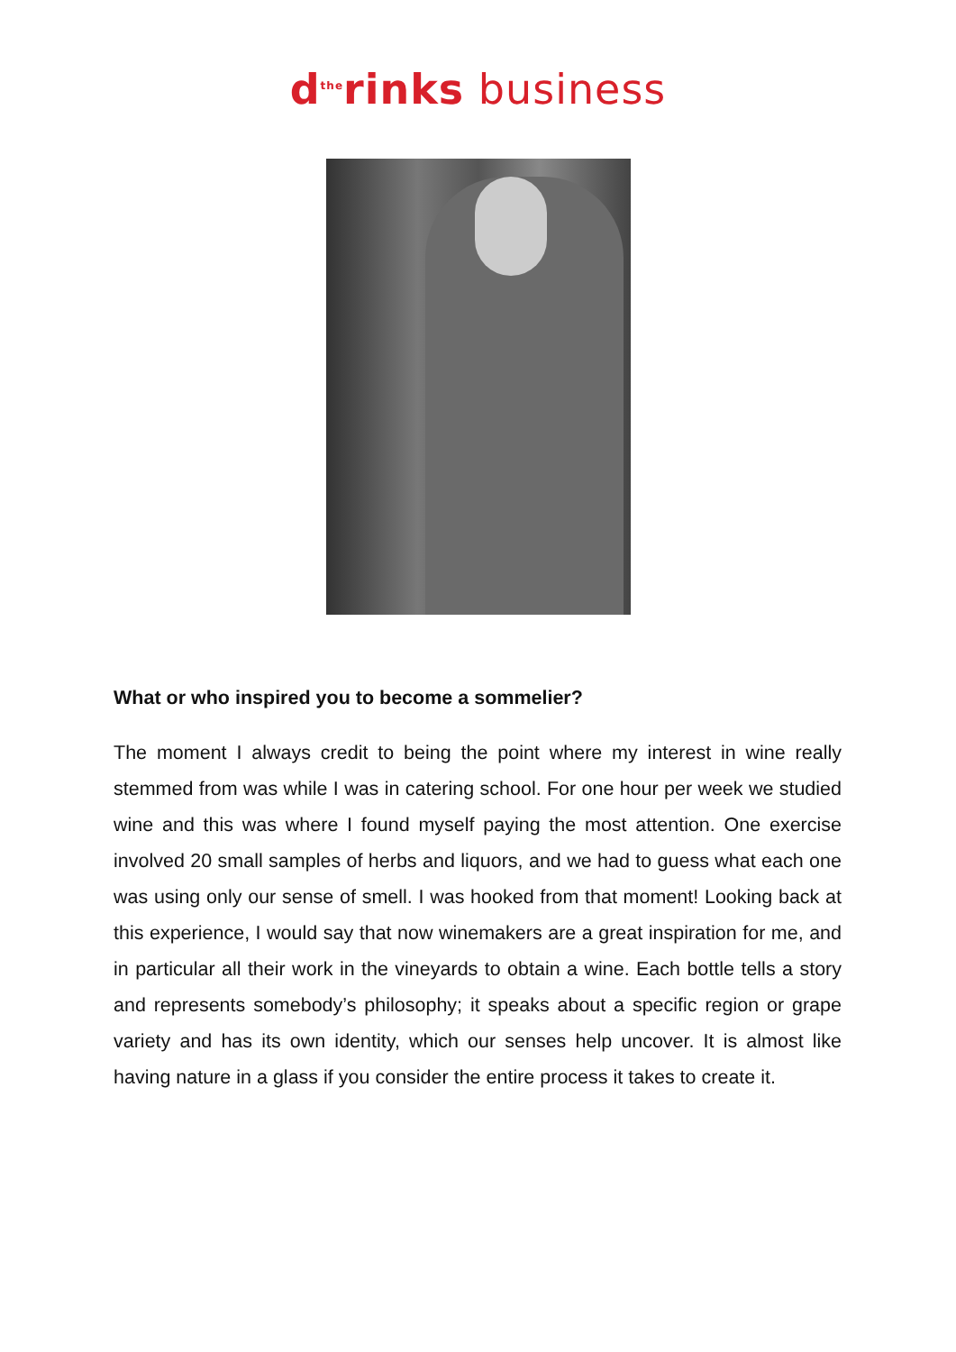d<sup>the</sup>rinks business
What or who inspired you to become a sommelier?
The moment I always credit to being the point where my interest in wine really stemmed from was while I was in catering school. For one hour per week we studied wine and this was where I found myself paying the most attention. One exercise involved 20 small samples of herbs and liquors, and we had to guess what each one was using only our sense of smell. I was hooked from that moment! Looking back at this experience, I would say that now winemakers are a great inspiration for me, and in particular all their work in the vineyards to obtain a wine. Each bottle tells a story and represents somebody’s philosophy; it speaks about a specific region or grape variety and has its own identity, which our senses help uncover. It is almost like having nature in a glass if you consider the entire process it takes to create it.